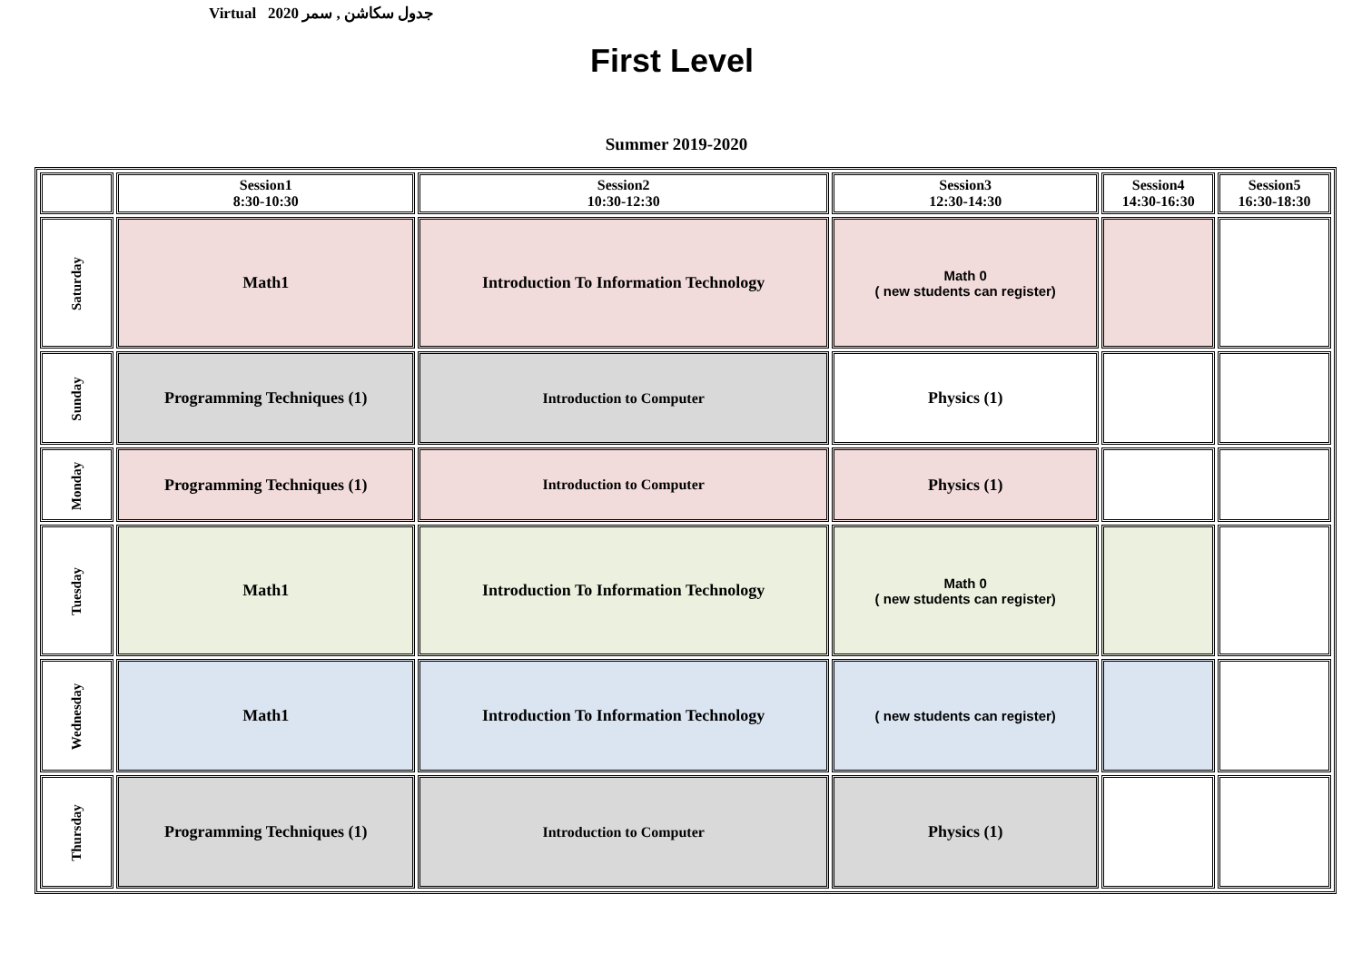Virtual 2020 جدول سكاشن , سمر
First Level
Summer 2019-2020
| | Session1 8:30-10:30 | Session2 10:30-12:30 | Session3 12:30-14:30 | Session4 14:30-16:30 | Session5 16:30-18:30 |
| --- | --- | --- | --- | --- | --- |
| Saturday | Math1 | Introduction To Information Technology | Math 0 ( new students can register) | | |
| Sunday | Programming Techniques (1) | Introduction to Computer | Physics (1) | | |
| Monday | Programming Techniques (1) | Introduction to Computer | Physics (1) | | |
| Tuesday | Math1 | Introduction To Information Technology | Math 0 ( new students can register) | | |
| Wednesday | Math1 | Introduction To Information Technology | ( new students can register) | | |
| Thursday | Programming Techniques (1) | Introduction to Computer | Physics (1) | | |